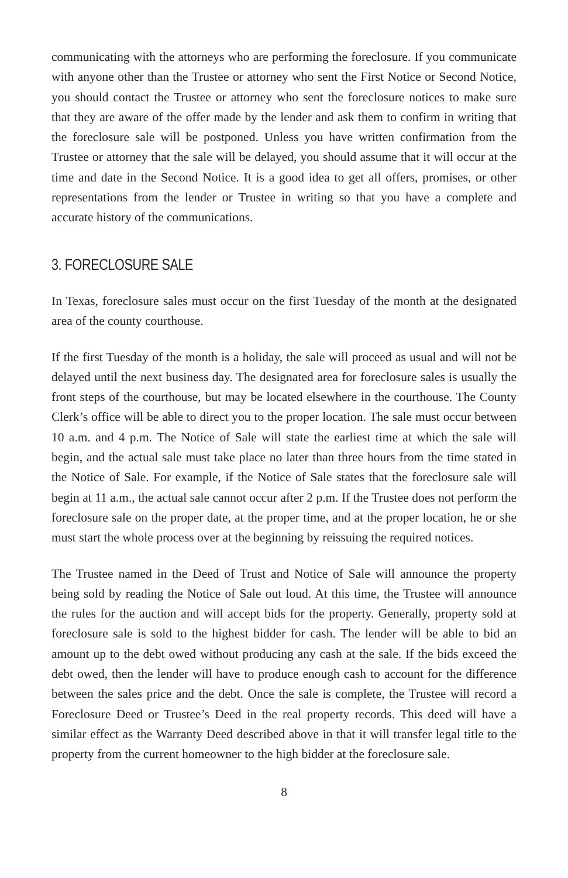communicating with the attorneys who are performing the foreclosure. If you communicate with anyone other than the Trustee or attorney who sent the First Notice or Second Notice, you should contact the Trustee or attorney who sent the foreclosure notices to make sure that they are aware of the offer made by the lender and ask them to confirm in writing that the foreclosure sale will be postponed. Unless you have written confirmation from the Trustee or attorney that the sale will be delayed, you should assume that it will occur at the time and date in the Second Notice. It is a good idea to get all offers, promises, or other representations from the lender or Trustee in writing so that you have a complete and accurate history of the communications.
3. FORECLOSURE SALE
In Texas, foreclosure sales must occur on the first Tuesday of the month at the designated area of the county courthouse.
If the first Tuesday of the month is a holiday, the sale will proceed as usual and will not be delayed until the next business day. The designated area for foreclosure sales is usually the front steps of the courthouse, but may be located elsewhere in the courthouse. The County Clerk’s office will be able to direct you to the proper location. The sale must occur between 10 a.m. and 4 p.m. The Notice of Sale will state the earliest time at which the sale will begin, and the actual sale must take place no later than three hours from the time stated in the Notice of Sale. For example, if the Notice of Sale states that the foreclosure sale will begin at 11 a.m., the actual sale cannot occur after 2 p.m. If the Trustee does not perform the foreclosure sale on the proper date, at the proper time, and at the proper location, he or she must start the whole process over at the beginning by reissuing the required notices.
The Trustee named in the Deed of Trust and Notice of Sale will announce the property being sold by reading the Notice of Sale out loud. At this time, the Trustee will announce the rules for the auction and will accept bids for the property. Generally, property sold at foreclosure sale is sold to the highest bidder for cash. The lender will be able to bid an amount up to the debt owed without producing any cash at the sale. If the bids exceed the debt owed, then the lender will have to produce enough cash to account for the difference between the sales price and the debt. Once the sale is complete, the Trustee will record a Foreclosure Deed or Trustee’s Deed in the real property records. This deed will have a similar effect as the Warranty Deed described above in that it will transfer legal title to the property from the current homeowner to the high bidder at the foreclosure sale.
8